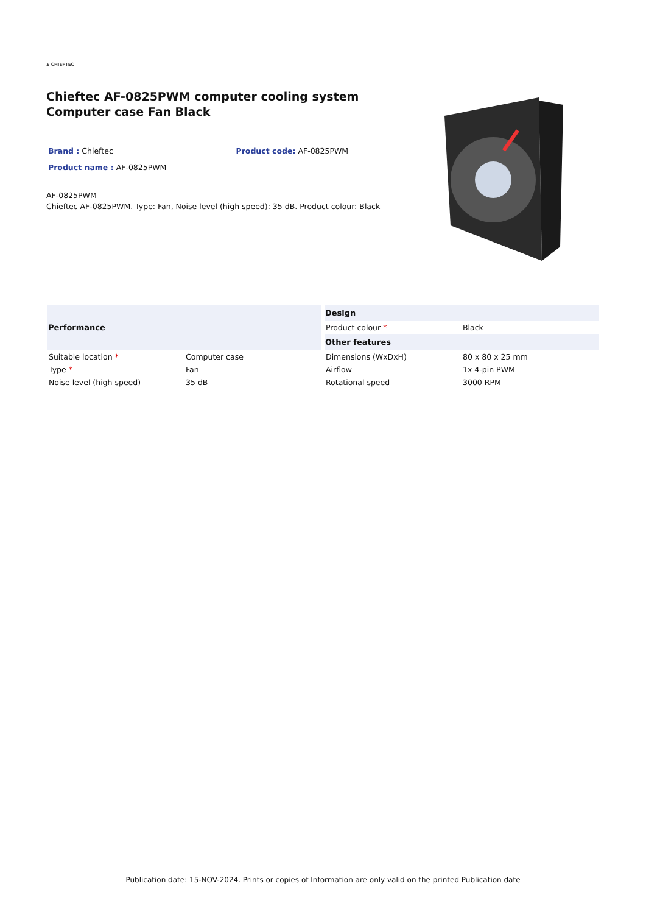▲ CHIEFTEC
Chieftec AF-0825PWM computer cooling system Computer case Fan Black
Brand : Chieftec Product code: AF-0825PWM
Product name : AF-0825PWM
AF-0825PWM
Chieftec AF-0825PWM. Type: Fan, Noise level (high speed): 35 dB. Product colour: Black
| Performance | |
| --- | --- |
| Suitable location * | Computer case |
| Type * | Fan |
| Noise level (high speed) | 35 dB |
| Design | |
| --- | --- |
| Product colour * | Black |
| Other features | |
| Dimensions (WxDxH) | 80 x 80 x 25 mm |
| Airflow | 1x 4-pin PWM |
| Rotational speed | 3000 RPM |
Publication date: 15-NOV-2024. Prints or copies of Information are only valid on the printed Publication date